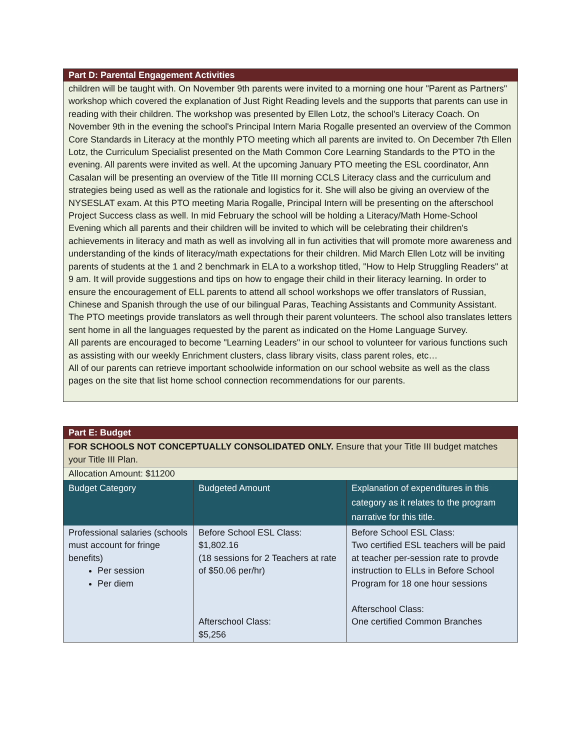Part D: Parental Engagement Activities
children will be taught with. On November 9th parents were invited to a morning one hour "Parent as Partners" workshop which covered the explanation of Just Right Reading levels and the supports that parents can use in reading with their children. The workshop was presented by Ellen Lotz, the school's Literacy Coach. On November 9th in the evening the school's Principal Intern Maria Rogalle presented an overview of the Common Core Standards in Literacy at the monthly PTO meeting which all parents are invited to. On December 7th Ellen Lotz, the Curriculum Specialist presented on the Math Common Core Learning Standards to the PTO in the evening. All parents were invited as well. At the upcoming January PTO meeting the ESL coordinator, Ann Casalan will be presenting an overview of the Title III morning CCLS Literacy class and the curriculum and strategies being used as well as the rationale and logistics for it. She will also be giving an overview of the NYSESLAT exam. At this PTO meeting Maria Rogalle, Principal Intern will be presenting on the afterschool Project Success class as well. In mid February the school will be holding a Literacy/Math Home-School Evening which all parents and their children will be invited to which will be celebrating their children's achievements in literacy and math as well as involving all in fun activities that will promote more awareness and understanding of the kinds of literacy/math expectations for their children. Mid March Ellen Lotz will be inviting parents of students at the 1 and 2 benchmark in ELA to a workshop titled, "How to Help Struggling Readers" at 9 am. It will provide suggestions and tips on how to engage their child in their literacy learning. In order to ensure the encouragement of ELL parents to attend all school workshops we offer translators of Russian, Chinese and Spanish through the use of our bilingual Paras, Teaching Assistants and Community Assistant. The PTO meetings provide translators as well through their parent volunteers. The school also translates letters sent home in all the languages requested by the parent as indicated on the Home Language Survey.
All parents are encouraged to become "Learning Leaders" in our school to volunteer for various functions such as assisting with our weekly Enrichment clusters, class library visits, class parent roles, etc…
All of our parents can retrieve important schoolwide information on our school website as well as the class pages on the site that list home school connection recommendations for our parents.
Part E: Budget
FOR SCHOOLS NOT CONCEPTUALLY CONSOLIDATED ONLY. Ensure that your Title III budget matches your Title III Plan.
Allocation Amount: $11200
| Budget Category | Budgeted Amount | Explanation of expenditures in this category as it relates to the program narrative for this title. |
| --- | --- | --- |
| Professional salaries (schools must account for fringe benefits) Per session Per diem | Before School ESL Class: $1,802.16 (18 sessions for 2 Teachers at rate of $50.06 per/hr) Afterschool Class: $5,256 | Before School ESL Class: Two certified ESL teachers will be paid at teacher per-session rate to provde instruction to ELLs in Before School Program for 18 one hour sessions Afterschool Class: One certified Common Branches |